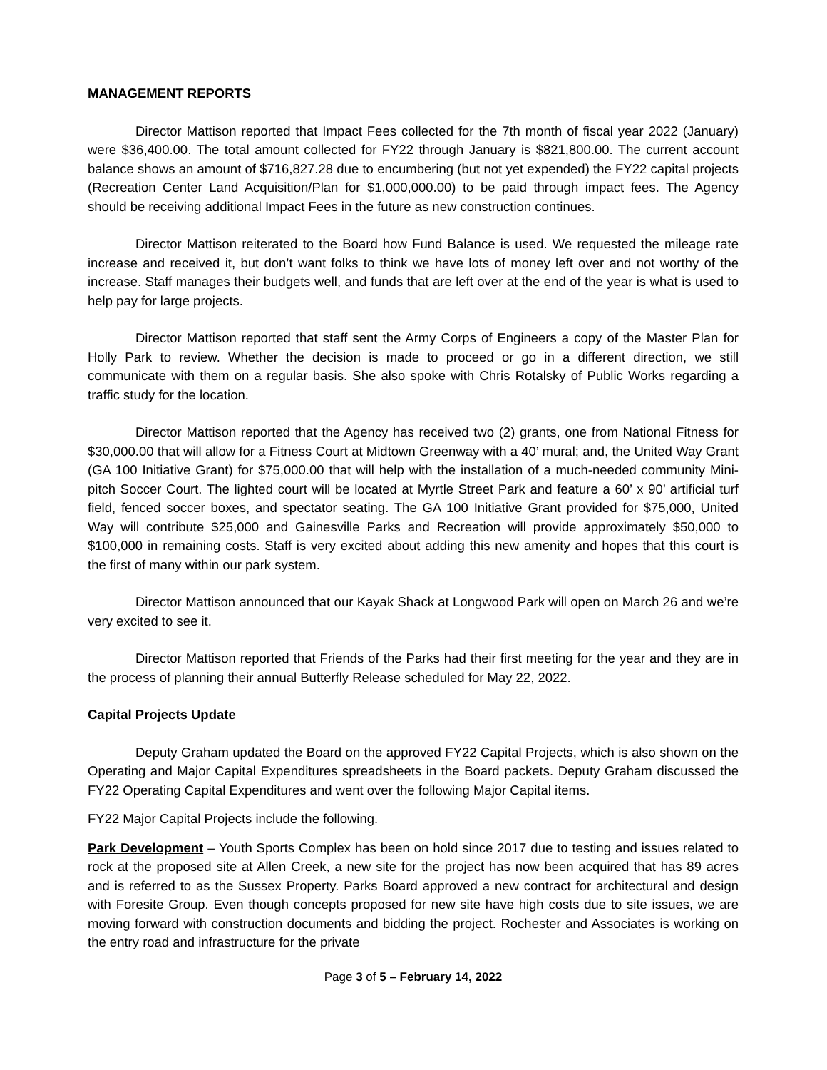MANAGEMENT REPORTS
Director Mattison reported that Impact Fees collected for the 7th month of fiscal year 2022 (January) were $36,400.00. The total amount collected for FY22 through January is $821,800.00. The current account balance shows an amount of $716,827.28 due to encumbering (but not yet expended) the FY22 capital projects (Recreation Center Land Acquisition/Plan for $1,000,000.00) to be paid through impact fees. The Agency should be receiving additional Impact Fees in the future as new construction continues.
Director Mattison reiterated to the Board how Fund Balance is used. We requested the mileage rate increase and received it, but don’t want folks to think we have lots of money left over and not worthy of the increase. Staff manages their budgets well, and funds that are left over at the end of the year is what is used to help pay for large projects.
Director Mattison reported that staff sent the Army Corps of Engineers a copy of the Master Plan for Holly Park to review. Whether the decision is made to proceed or go in a different direction, we still communicate with them on a regular basis. She also spoke with Chris Rotalsky of Public Works regarding a traffic study for the location.
Director Mattison reported that the Agency has received two (2) grants, one from National Fitness for $30,000.00 that will allow for a Fitness Court at Midtown Greenway with a 40’ mural; and, the United Way Grant (GA 100 Initiative Grant) for $75,000.00 that will help with the installation of a much-needed community Mini-pitch Soccer Court. The lighted court will be located at Myrtle Street Park and feature a 60’ x 90’ artificial turf field, fenced soccer boxes, and spectator seating. The GA 100 Initiative Grant provided for $75,000, United Way will contribute $25,000 and Gainesville Parks and Recreation will provide approximately $50,000 to $100,000 in remaining costs. Staff is very excited about adding this new amenity and hopes that this court is the first of many within our park system.
Director Mattison announced that our Kayak Shack at Longwood Park will open on March 26 and we’re very excited to see it.
Director Mattison reported that Friends of the Parks had their first meeting for the year and they are in the process of planning their annual Butterfly Release scheduled for May 22, 2022.
Capital Projects Update
Deputy Graham updated the Board on the approved FY22 Capital Projects, which is also shown on the Operating and Major Capital Expenditures spreadsheets in the Board packets. Deputy Graham discussed the FY22 Operating Capital Expenditures and went over the following Major Capital items.
FY22 Major Capital Projects include the following.
Park Development – Youth Sports Complex has been on hold since 2017 due to testing and issues related to rock at the proposed site at Allen Creek, a new site for the project has now been acquired that has 89 acres and is referred to as the Sussex Property. Parks Board approved a new contract for architectural and design with Foresite Group. Even though concepts proposed for new site have high costs due to site issues, we are moving forward with construction documents and bidding the project. Rochester and Associates is working on the entry road and infrastructure for the private
Page 3 of 5 – February 14, 2022